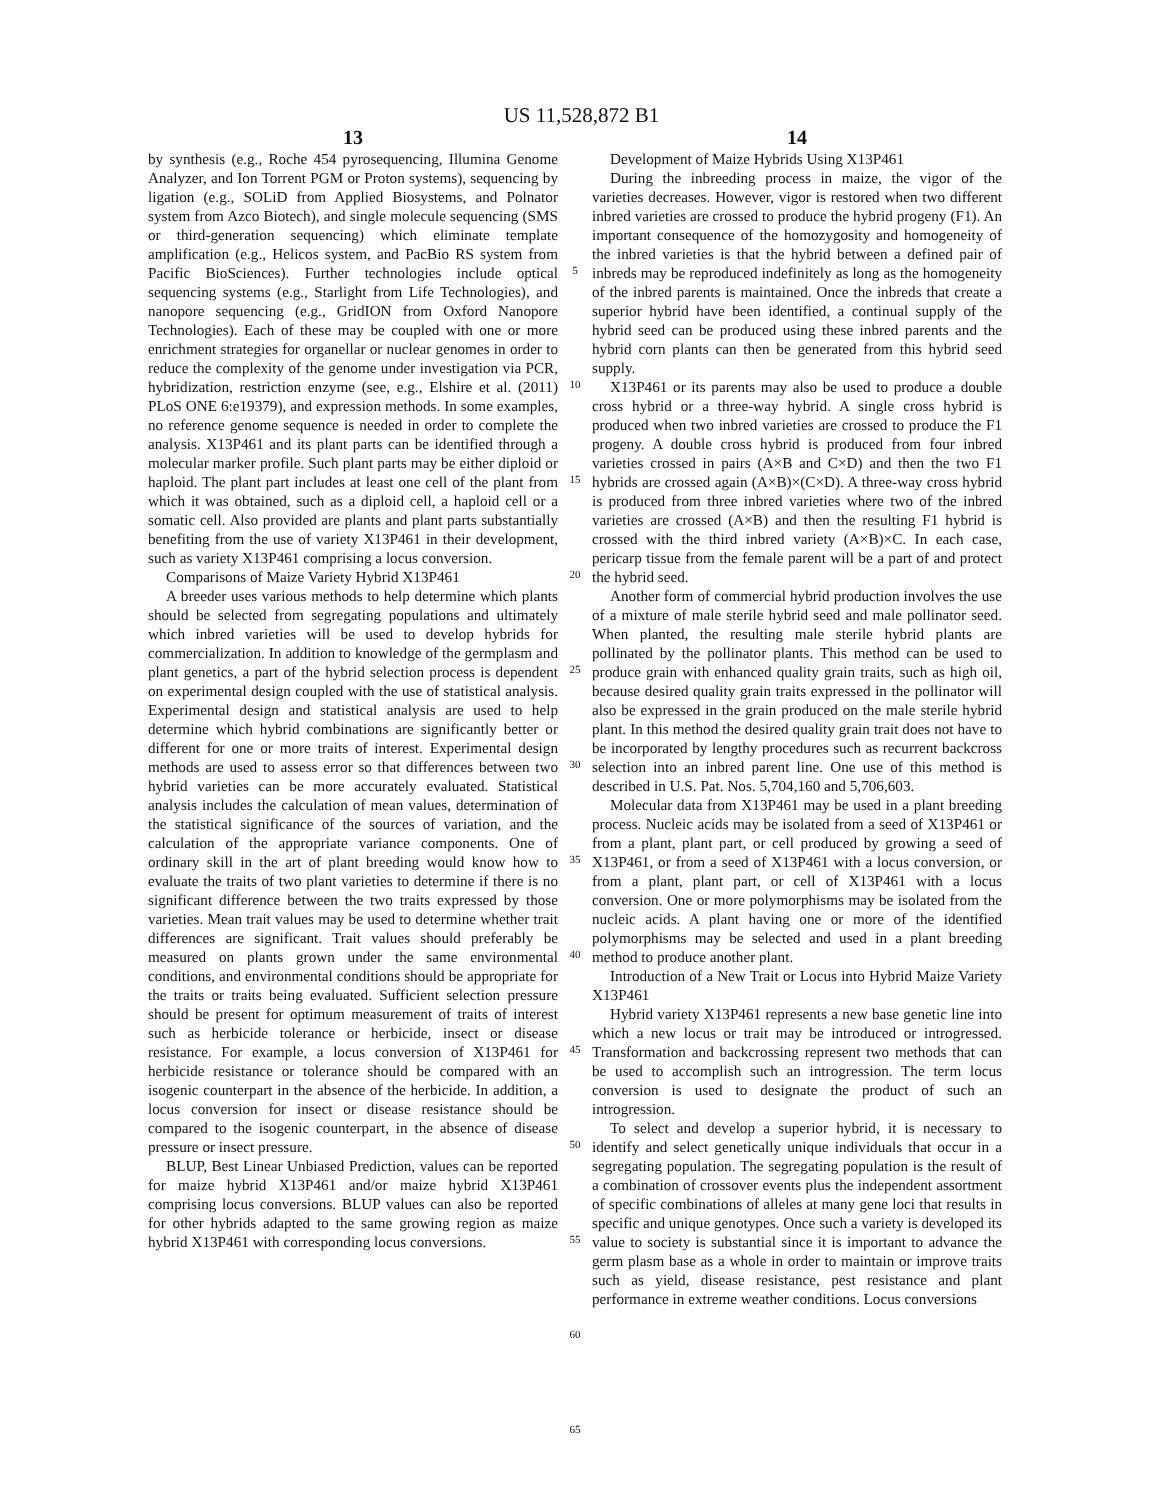US 11,528,872 B1
13
by synthesis (e.g., Roche 454 pyrosequencing, Illumina Genome Analyzer, and Ion Torrent PGM or Proton systems), sequencing by ligation (e.g., SOLiD from Applied Biosystems, and Polnator system from Azco Biotech), and single molecule sequencing (SMS or third-generation sequencing) which eliminate template amplification (e.g., Helicos system, and PacBio RS system from Pacific BioSciences). Further technologies include optical sequencing systems (e.g., Starlight from Life Technologies), and nanopore sequencing (e.g., GridION from Oxford Nanopore Technologies). Each of these may be coupled with one or more enrichment strategies for organellar or nuclear genomes in order to reduce the complexity of the genome under investigation via PCR, hybridization, restriction enzyme (see, e.g., Elshire et al. (2011) PLoS ONE 6:e19379), and expression methods. In some examples, no reference genome sequence is needed in order to complete the analysis. X13P461 and its plant parts can be identified through a molecular marker profile. Such plant parts may be either diploid or haploid. The plant part includes at least one cell of the plant from which it was obtained, such as a diploid cell, a haploid cell or a somatic cell. Also provided are plants and plant parts substantially benefiting from the use of variety X13P461 in their development, such as variety X13P461 comprising a locus conversion.
Comparisons of Maize Variety Hybrid X13P461
A breeder uses various methods to help determine which plants should be selected from segregating populations and ultimately which inbred varieties will be used to develop hybrids for commercialization. In addition to knowledge of the germplasm and plant genetics, a part of the hybrid selection process is dependent on experimental design coupled with the use of statistical analysis. Experimental design and statistical analysis are used to help determine which hybrid combinations are significantly better or different for one or more traits of interest. Experimental design methods are used to assess error so that differences between two hybrid varieties can be more accurately evaluated. Statistical analysis includes the calculation of mean values, determination of the statistical significance of the sources of variation, and the calculation of the appropriate variance components. One of ordinary skill in the art of plant breeding would know how to evaluate the traits of two plant varieties to determine if there is no significant difference between the two traits expressed by those varieties. Mean trait values may be used to determine whether trait differences are significant. Trait values should preferably be measured on plants grown under the same environmental conditions, and environmental conditions should be appropriate for the traits or traits being evaluated. Sufficient selection pressure should be present for optimum measurement of traits of interest such as herbicide tolerance or herbicide, insect or disease resistance. For example, a locus conversion of X13P461 for herbicide resistance or tolerance should be compared with an isogenic counterpart in the absence of the herbicide. In addition, a locus conversion for insect or disease resistance should be compared to the isogenic counterpart, in the absence of disease pressure or insect pressure.
BLUP, Best Linear Unbiased Prediction, values can be reported for maize hybrid X13P461 and/or maize hybrid X13P461 comprising locus conversions. BLUP values can also be reported for other hybrids adapted to the same growing region as maize hybrid X13P461 with corresponding locus conversions.
5
10
15
20
25
30
35
40
45
50
55
60
65
14
Development of Maize Hybrids Using X13P461
During the inbreeding process in maize, the vigor of the varieties decreases. However, vigor is restored when two different inbred varieties are crossed to produce the hybrid progeny (F1). An important consequence of the homozygosity and homogeneity of the inbred varieties is that the hybrid between a defined pair of inbreds may be reproduced indefinitely as long as the homogeneity of the inbred parents is maintained. Once the inbreds that create a superior hybrid have been identified, a continual supply of the hybrid seed can be produced using these inbred parents and the hybrid corn plants can then be generated from this hybrid seed supply.
X13P461 or its parents may also be used to produce a double cross hybrid or a three-way hybrid. A single cross hybrid is produced when two inbred varieties are crossed to produce the F1 progeny. A double cross hybrid is produced from four inbred varieties crossed in pairs (A×B and C×D) and then the two F1 hybrids are crossed again (A×B)×(C×D). A three-way cross hybrid is produced from three inbred varieties where two of the inbred varieties are crossed (A×B) and then the resulting F1 hybrid is crossed with the third inbred variety (A×B)×C. In each case, pericarp tissue from the female parent will be a part of and protect the hybrid seed.
Another form of commercial hybrid production involves the use of a mixture of male sterile hybrid seed and male pollinator seed. When planted, the resulting male sterile hybrid plants are pollinated by the pollinator plants. This method can be used to produce grain with enhanced quality grain traits, such as high oil, because desired quality grain traits expressed in the pollinator will also be expressed in the grain produced on the male sterile hybrid plant. In this method the desired quality grain trait does not have to be incorporated by lengthy procedures such as recurrent backcross selection into an inbred parent line. One use of this method is described in U.S. Pat. Nos. 5,704,160 and 5,706,603.
Molecular data from X13P461 may be used in a plant breeding process. Nucleic acids may be isolated from a seed of X13P461 or from a plant, plant part, or cell produced by growing a seed of X13P461, or from a seed of X13P461 with a locus conversion, or from a plant, plant part, or cell of X13P461 with a locus conversion. One or more polymorphisms may be isolated from the nucleic acids. A plant having one or more of the identified polymorphisms may be selected and used in a plant breeding method to produce another plant.
Introduction of a New Trait or Locus into Hybrid Maize Variety X13P461
Hybrid variety X13P461 represents a new base genetic line into which a new locus or trait may be introduced or introgressed. Transformation and backcrossing represent two methods that can be used to accomplish such an introgression. The term locus conversion is used to designate the product of such an introgression.
To select and develop a superior hybrid, it is necessary to identify and select genetically unique individuals that occur in a segregating population. The segregating population is the result of a combination of crossover events plus the independent assortment of specific combinations of alleles at many gene loci that results in specific and unique genotypes. Once such a variety is developed its value to society is substantial since it is important to advance the germ plasm base as a whole in order to maintain or improve traits such as yield, disease resistance, pest resistance and plant performance in extreme weather conditions. Locus conversions